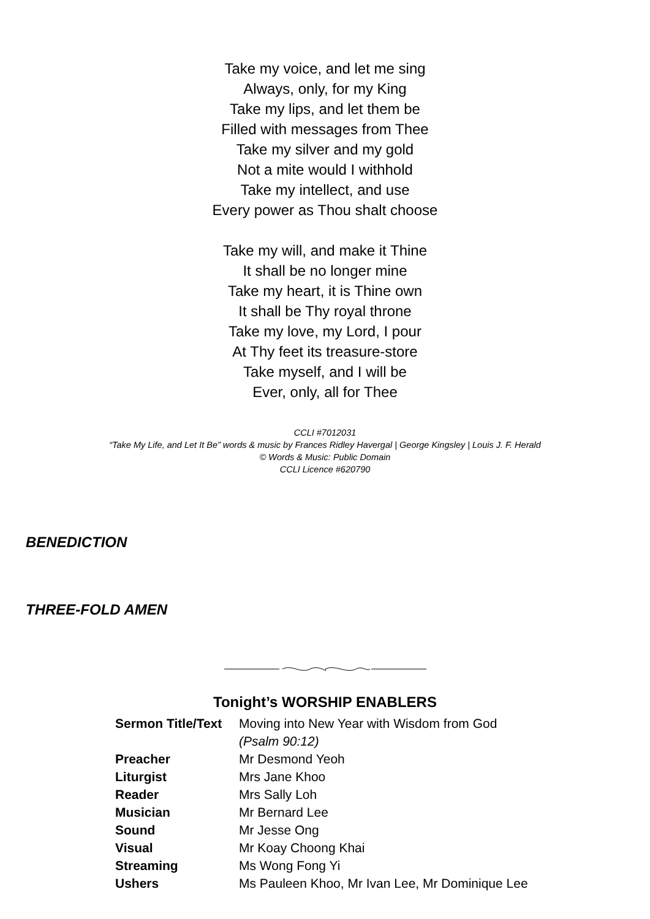Take my voice, and let me sing
Always, only, for my King
Take my lips, and let them be
Filled with messages from Thee
Take my silver and my gold
Not a mite would I withhold
Take my intellect, and use
Every power as Thou shalt choose
Take my will, and make it Thine
It shall be no longer mine
Take my heart, it is Thine own
It shall be Thy royal throne
Take my love, my Lord, I pour
At Thy feet its treasure-store
Take myself, and I will be
Ever, only, all for Thee
CCLI #7012031
“Take My Life, and Let It Be” words & music by Frances Ridley Havergal | George Kingsley | Louis J. F. Herald
© Words & Music: Public Domain
CCLI Licence #620790
BENEDICTION
THREE-FOLD AMEN
Tonight’s WORSHIP ENABLERS
| Sermon Title/Text | Moving into New Year with Wisdom from God (Psalm 90:12) |
| Preacher | Mr Desmond Yeoh |
| Liturgist | Mrs Jane Khoo |
| Reader | Mrs Sally Loh |
| Musician | Mr Bernard Lee |
| Sound | Mr Jesse Ong |
| Visual | Mr Koay Choong Khai |
| Streaming | Ms Wong Fong Yi |
| Ushers | Ms Pauleen Khoo, Mr Ivan Lee, Mr Dominique Lee |